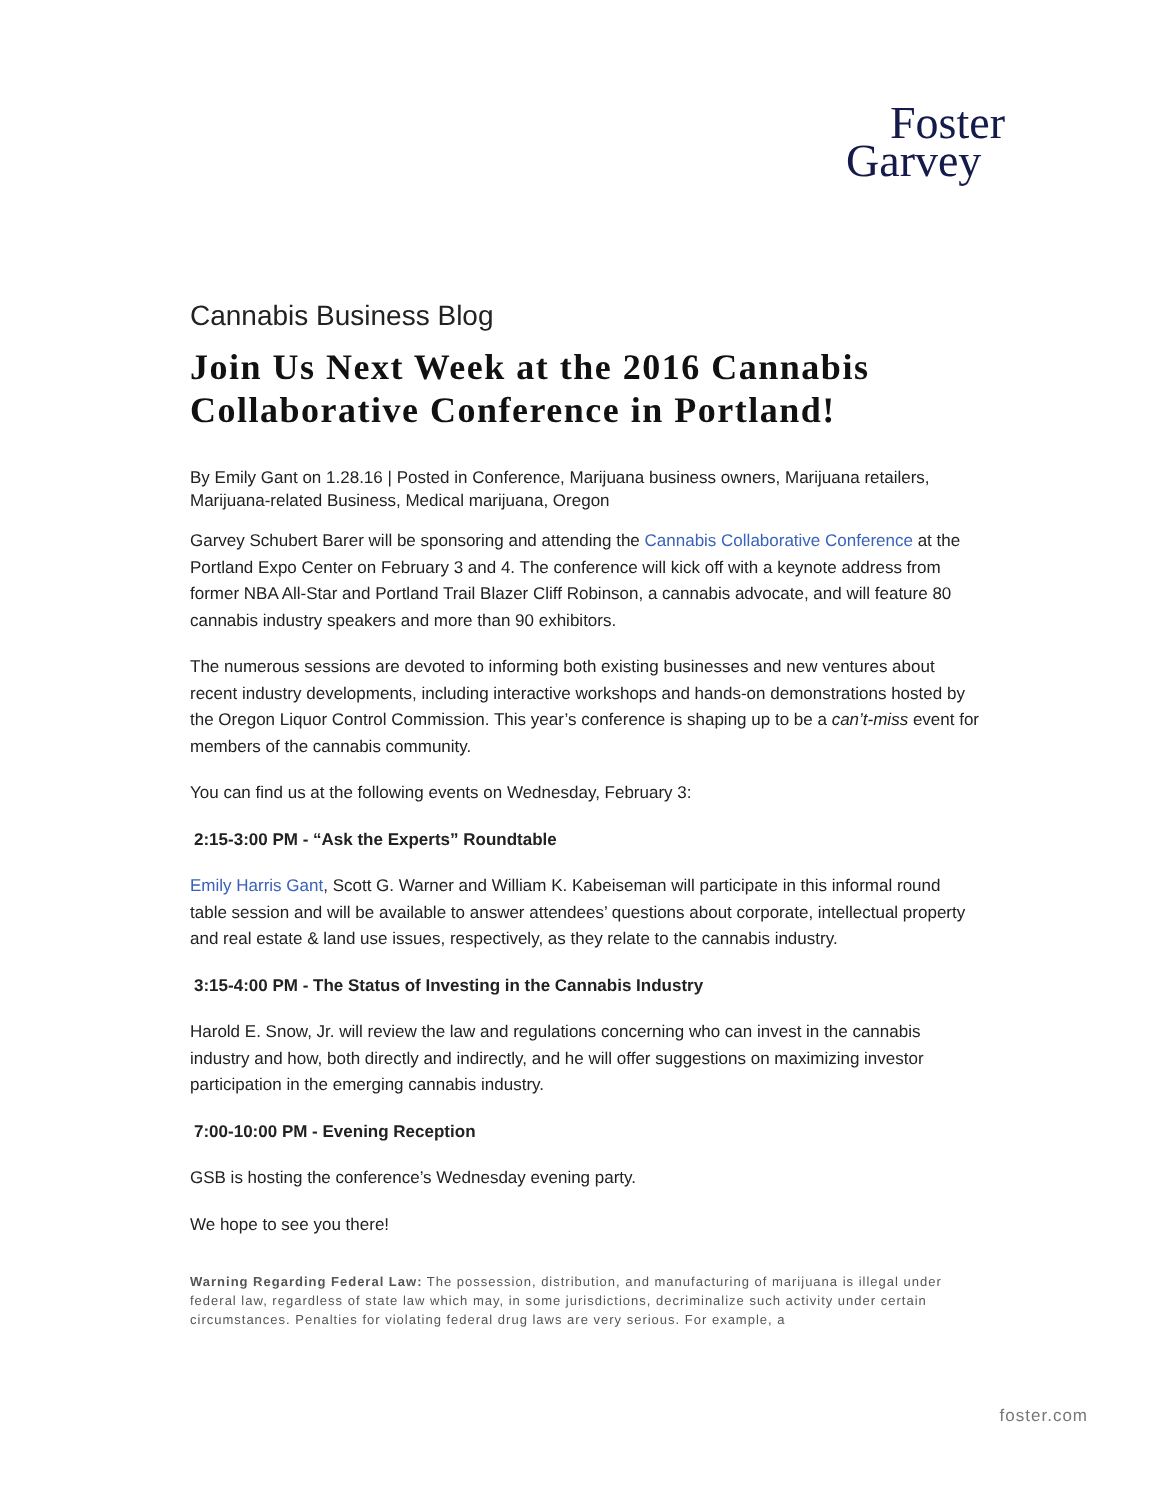Foster
Garvey
Cannabis Business Blog
Join Us Next Week at the 2016 Cannabis Collaborative Conference in Portland!
By Emily Gant on 1.28.16 | Posted in Conference, Marijuana business owners, Marijuana retailers, Marijuana-related Business, Medical marijuana, Oregon
Garvey Schubert Barer will be sponsoring and attending the Cannabis Collaborative Conference at the Portland Expo Center on February 3 and 4. The conference will kick off with a keynote address from former NBA All-Star and Portland Trail Blazer Cliff Robinson, a cannabis advocate, and will feature 80 cannabis industry speakers and more than 90 exhibitors.
The numerous sessions are devoted to informing both existing businesses and new ventures about recent industry developments, including interactive workshops and hands-on demonstrations hosted by the Oregon Liquor Control Commission. This year’s conference is shaping up to be a can’t-miss event for members of the cannabis community.
You can find us at the following events on Wednesday, February 3:
2:15-3:00 PM - “Ask the Experts” Roundtable
Emily Harris Gant, Scott G. Warner and William K. Kabeiseman will participate in this informal round table session and will be available to answer attendees’ questions about corporate, intellectual property and real estate & land use issues, respectively, as they relate to the cannabis industry.
3:15-4:00 PM - The Status of Investing in the Cannabis Industry
Harold E. Snow, Jr. will review the law and regulations concerning who can invest in the cannabis industry and how, both directly and indirectly, and he will offer suggestions on maximizing investor participation in the emerging cannabis industry.
7:00-10:00 PM - Evening Reception
GSB is hosting the conference’s Wednesday evening party.
We hope to see you there!
Warning Regarding Federal Law: The possession, distribution, and manufacturing of marijuana is illegal under federal law, regardless of state law which may, in some jurisdictions, decriminalize such activity under certain circumstances. Penalties for violating federal drug laws are very serious. For example, a
foster.com